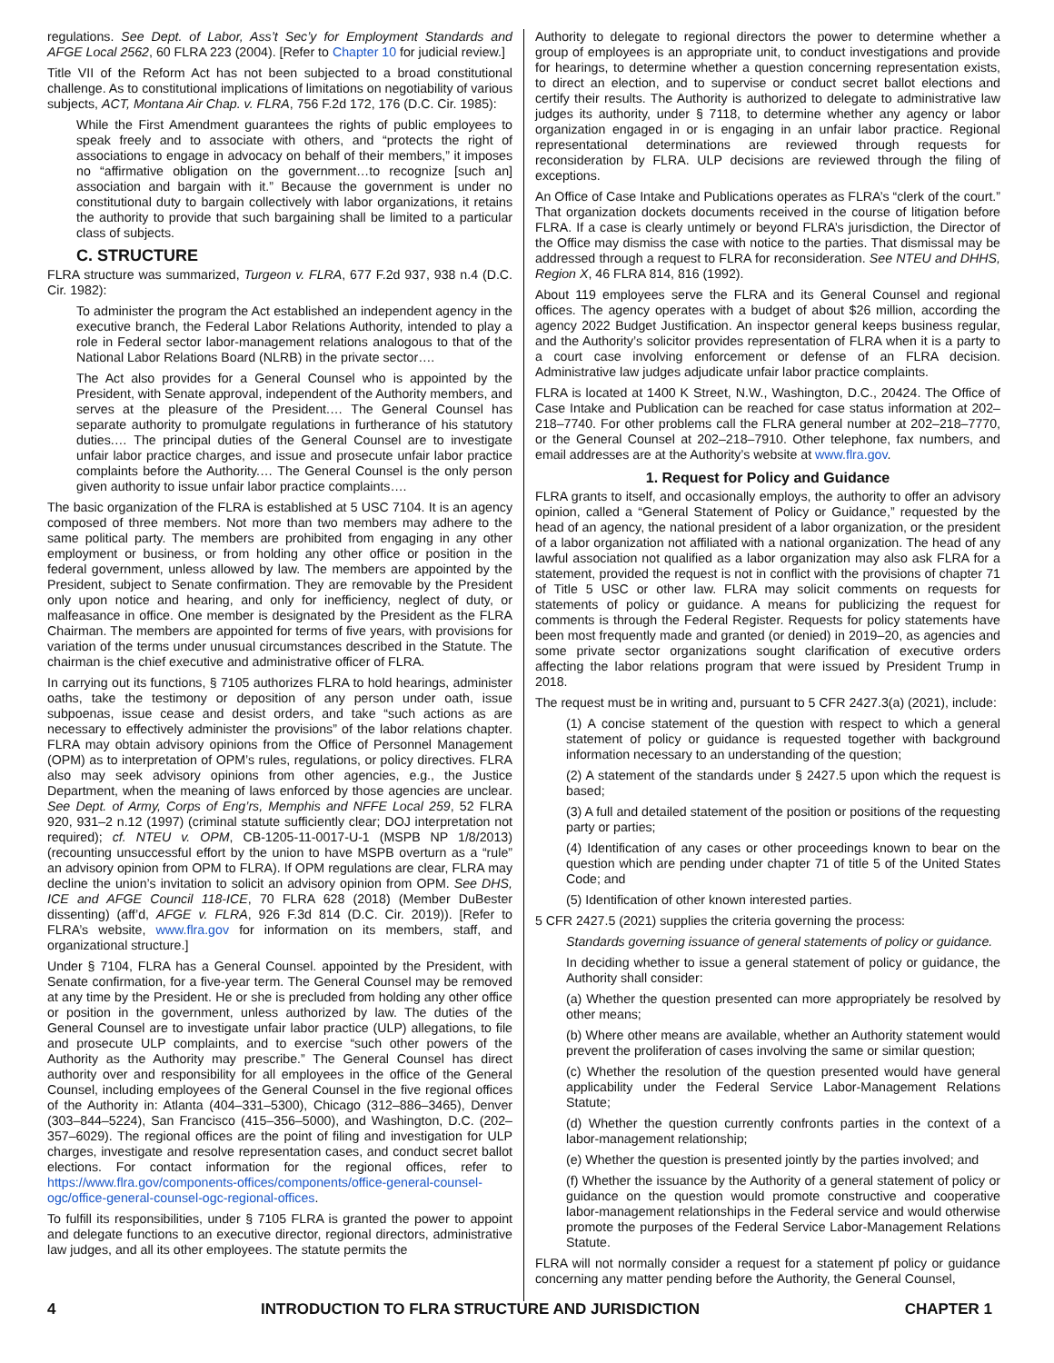regulations. See Dept. of Labor, Ass’t Sec’y for Employment Standards and AFGE Local 2562, 60 FLRA 223 (2004). [Refer to Chapter 10 for judicial review.]
Title VII of the Reform Act has not been subjected to a broad constitutional challenge. As to constitutional implications of limitations on negotiability of various subjects, ACT, Montana Air Chap. v. FLRA, 756 F.2d 172, 176 (D.C. Cir. 1985):
While the First Amendment guarantees the rights of public employees to speak freely and to associate with others, and “protects the right of associations to engage in advocacy on behalf of their members,” it imposes no “affirmative obligation on the government…to recognize [such an] association and bargain with it.” Because the government is under no constitutional duty to bargain collectively with labor organizations, it retains the authority to provide that such bargaining shall be limited to a particular class of subjects.
C. STRUCTURE
FLRA structure was summarized, Turgeon v. FLRA, 677 F.2d 937, 938 n.4 (D.C. Cir. 1982):
To administer the program the Act established an independent agency in the executive branch, the Federal Labor Relations Authority, intended to play a role in Federal sector labor-management relations analogous to that of the National Labor Relations Board (NLRB) in the private sector….
The Act also provides for a General Counsel who is appointed by the President, with Senate approval, independent of the Authority members, and serves at the pleasure of the President.… The General Counsel has separate authority to promulgate regulations in furtherance of his statutory duties.… The principal duties of the General Counsel are to investigate unfair labor practice charges, and issue and prosecute unfair labor practice complaints before the Authority.… The General Counsel is the only person given authority to issue unfair labor practice complaints….
The basic organization of the FLRA is established at 5 USC 7104. It is an agency composed of three members. Not more than two members may adhere to the same political party. The members are prohibited from engaging in any other employment or business, or from holding any other office or position in the federal government, unless allowed by law. The members are appointed by the President, subject to Senate confirmation. They are removable by the President only upon notice and hearing, and only for inefficiency, neglect of duty, or malfeasance in office. One member is designated by the President as the FLRA Chairman. The members are appointed for terms of five years, with provisions for variation of the terms under unusual circumstances described in the Statute. The chairman is the chief executive and administrative officer of FLRA.
In carrying out its functions, § 7105 authorizes FLRA to hold hearings, administer oaths, take the testimony or deposition of any person under oath, issue subpoenas, issue cease and desist orders, and take “such actions as are necessary to effectively administer the provisions” of the labor relations chapter. FLRA may obtain advisory opinions from the Office of Personnel Management (OPM) as to interpretation of OPM’s rules, regulations, or policy directives. FLRA also may seek advisory opinions from other agencies, e.g., the Justice Department, when the meaning of laws enforced by those agencies are unclear. See Dept. of Army, Corps of Eng’rs, Memphis and NFFE Local 259, 52 FLRA 920, 931–2 n.12 (1997) (criminal statute sufficiently clear; DOJ interpretation not required); cf. NTEU v. OPM, CB-1205-11-0017-U-1 (MSPB NP 1/8/2013) (recounting unsuccessful effort by the union to have MSPB overturn as a “rule” an advisory opinion from OPM to FLRA). If OPM regulations are clear, FLRA may decline the union’s invitation to solicit an advisory opinion from OPM. See DHS, ICE and AFGE Council 118-ICE, 70 FLRA 628 (2018) (Member DuBester dissenting) (aff’d, AFGE v. FLRA, 926 F.3d 814 (D.C. Cir. 2019)). [Refer to FLRA’s website, www.flra.gov for information on its members, staff, and organizational structure.]
Under § 7104, FLRA has a General Counsel. appointed by the President, with Senate confirmation, for a five-year term. The General Counsel may be removed at any time by the President. He or she is precluded from holding any other office or position in the government, unless authorized by law. The duties of the General Counsel are to investigate unfair labor practice (ULP) allegations, to file and prosecute ULP complaints, and to exercise “such other powers of the Authority as the Authority may prescribe.” The General Counsel has direct authority over and responsibility for all employees in the office of the General Counsel, including employees of the General Counsel in the five regional offices of the Authority in: Atlanta (404–331–5300), Chicago (312–886–3465), Denver (303–844–5224), San Francisco (415–356–5000), and Washington, D.C. (202–357–6029). The regional offices are the point of filing and investigation for ULP charges, investigate and resolve representation cases, and conduct secret ballot elections. For contact information for the regional offices, refer to https://www.flra.gov/components-offices/components/office-general-counsel-ogc/office-general-counsel-ogc-regional-offices.
To fulfill its responsibilities, under § 7105 FLRA is granted the power to appoint and delegate functions to an executive director, regional directors, administrative law judges, and all its other employees. The statute permits the
Authority to delegate to regional directors the power to determine whether a group of employees is an appropriate unit, to conduct investigations and provide for hearings, to determine whether a question concerning representation exists, to direct an election, and to supervise or conduct secret ballot elections and certify their results. The Authority is authorized to delegate to administrative law judges its authority, under § 7118, to determine whether any agency or labor organization engaged in or is engaging in an unfair labor practice. Regional representational determinations are reviewed through requests for reconsideration by FLRA. ULP decisions are reviewed through the filing of exceptions.
An Office of Case Intake and Publications operates as FLRA’s “clerk of the court.” That organization dockets documents received in the course of litigation before FLRA. If a case is clearly untimely or beyond FLRA’s jurisdiction, the Director of the Office may dismiss the case with notice to the parties. That dismissal may be addressed through a request to FLRA for reconsideration. See NTEU and DHHS, Region X, 46 FLRA 814, 816 (1992).
About 119 employees serve the FLRA and its General Counsel and regional offices. The agency operates with a budget of about $26 million, according the agency 2022 Budget Justification. An inspector general keeps business regular, and the Authority’s solicitor provides representation of FLRA when it is a party to a court case involving enforcement or defense of an FLRA decision. Administrative law judges adjudicate unfair labor practice complaints.
FLRA is located at 1400 K Street, N.W., Washington, D.C., 20424. The Office of Case Intake and Publication can be reached for case status information at 202–218–7740. For other problems call the FLRA general number at 202–218–7770, or the General Counsel at 202–218–7910. Other telephone, fax numbers, and email addresses are at the Authority’s website at www.flra.gov.
1. Request for Policy and Guidance
FLRA grants to itself, and occasionally employs, the authority to offer an advisory opinion, called a “General Statement of Policy or Guidance,” requested by the head of an agency, the national president of a labor organization, or the president of a labor organization not affiliated with a national organization. The head of any lawful association not qualified as a labor organization may also ask FLRA for a statement, provided the request is not in conflict with the provisions of chapter 71 of Title 5 USC or other law. FLRA may solicit comments on requests for statements of policy or guidance. A means for publicizing the request for comments is through the Federal Register. Requests for policy statements have been most frequently made and granted (or denied) in 2019–20, as agencies and some private sector organizations sought clarification of executive orders affecting the labor relations program that were issued by President Trump in 2018.
The request must be in writing and, pursuant to 5 CFR 2427.3(a) (2021), include:
(1) A concise statement of the question with respect to which a general statement of policy or guidance is requested together with background information necessary to an understanding of the question;
(2) A statement of the standards under § 2427.5 upon which the request is based;
(3) A full and detailed statement of the position or positions of the requesting party or parties;
(4) Identification of any cases or other proceedings known to bear on the question which are pending under chapter 71 of title 5 of the United States Code; and
(5) Identification of other known interested parties.
5 CFR 2427.5 (2021) supplies the criteria governing the process:
Standards governing issuance of general statements of policy or guidance.
In deciding whether to issue a general statement of policy or guidance, the Authority shall consider:
(a) Whether the question presented can more appropriately be resolved by other means;
(b) Where other means are available, whether an Authority statement would prevent the proliferation of cases involving the same or similar question;
(c) Whether the resolution of the question presented would have general applicability under the Federal Service Labor-Management Relations Statute;
(d) Whether the question currently confronts parties in the context of a labor-management relationship;
(e) Whether the question is presented jointly by the parties involved; and
(f) Whether the issuance by the Authority of a general statement of policy or guidance on the question would promote constructive and cooperative labor-management relationships in the Federal service and would otherwise promote the purposes of the Federal Service Labor-Management Relations Statute.
FLRA will not normally consider a request for a statement pf policy or guidance concerning any matter pending before the Authority, the General Counsel,
4 INTRODUCTION TO FLRA STRUCTURE AND JURISDICTION CHAPTER 1